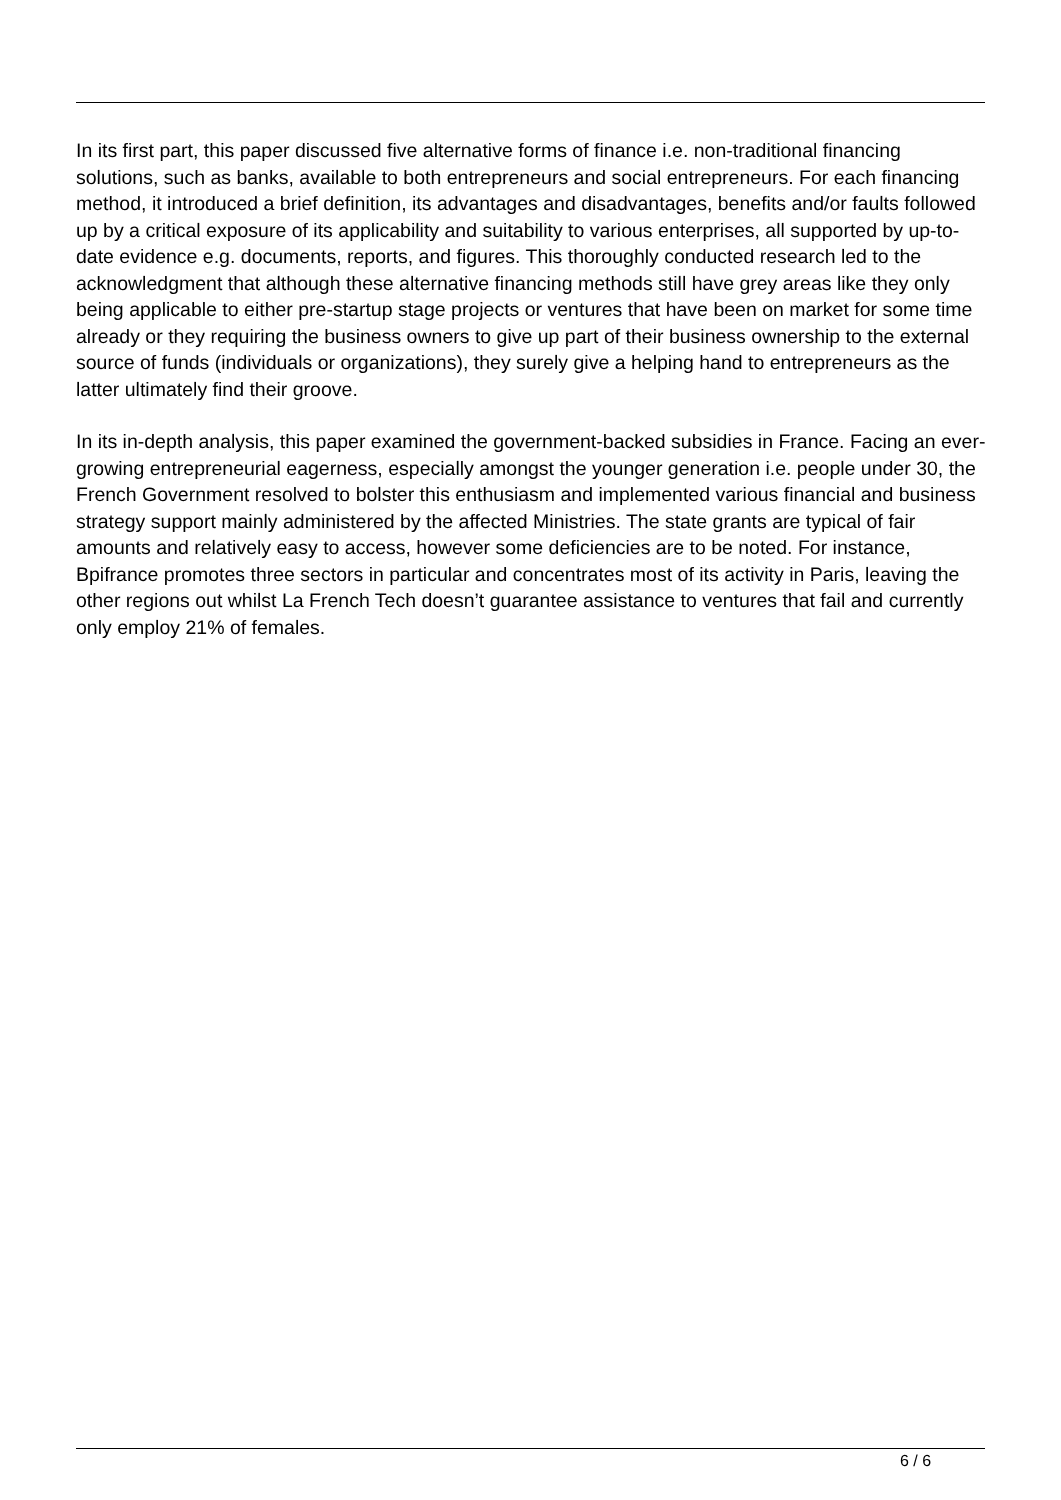In its first part, this paper discussed five alternative forms of finance i.e. non-traditional financing solutions, such as banks, available to both entrepreneurs and social entrepreneurs. For each financing method, it introduced a brief definition, its advantages and disadvantages, benefits and/or faults followed up by a critical exposure of its applicability and suitability to various enterprises, all supported by up-to-date evidence e.g. documents, reports, and figures. This thoroughly conducted research led to the acknowledgment that although these alternative financing methods still have grey areas like they only being applicable to either pre-startup stage projects or ventures that have been on market for some time already or they requiring the business owners to give up part of their business ownership to the external source of funds (individuals or organizations), they surely give a helping hand to entrepreneurs as the latter ultimately find their groove.
In its in-depth analysis, this paper examined the government-backed subsidies in France. Facing an ever-growing entrepreneurial eagerness, especially amongst the younger generation i.e. people under 30, the French Government resolved to bolster this enthusiasm and implemented various financial and business strategy support mainly administered by the affected Ministries. The state grants are typical of fair amounts and relatively easy to access, however some deficiencies are to be noted. For instance, Bpifrance promotes three sectors in particular and concentrates most of its activity in Paris, leaving the other regions out whilst La French Tech doesn’t guarantee assistance to ventures that fail and currently only employ 21% of females.
6 / 6